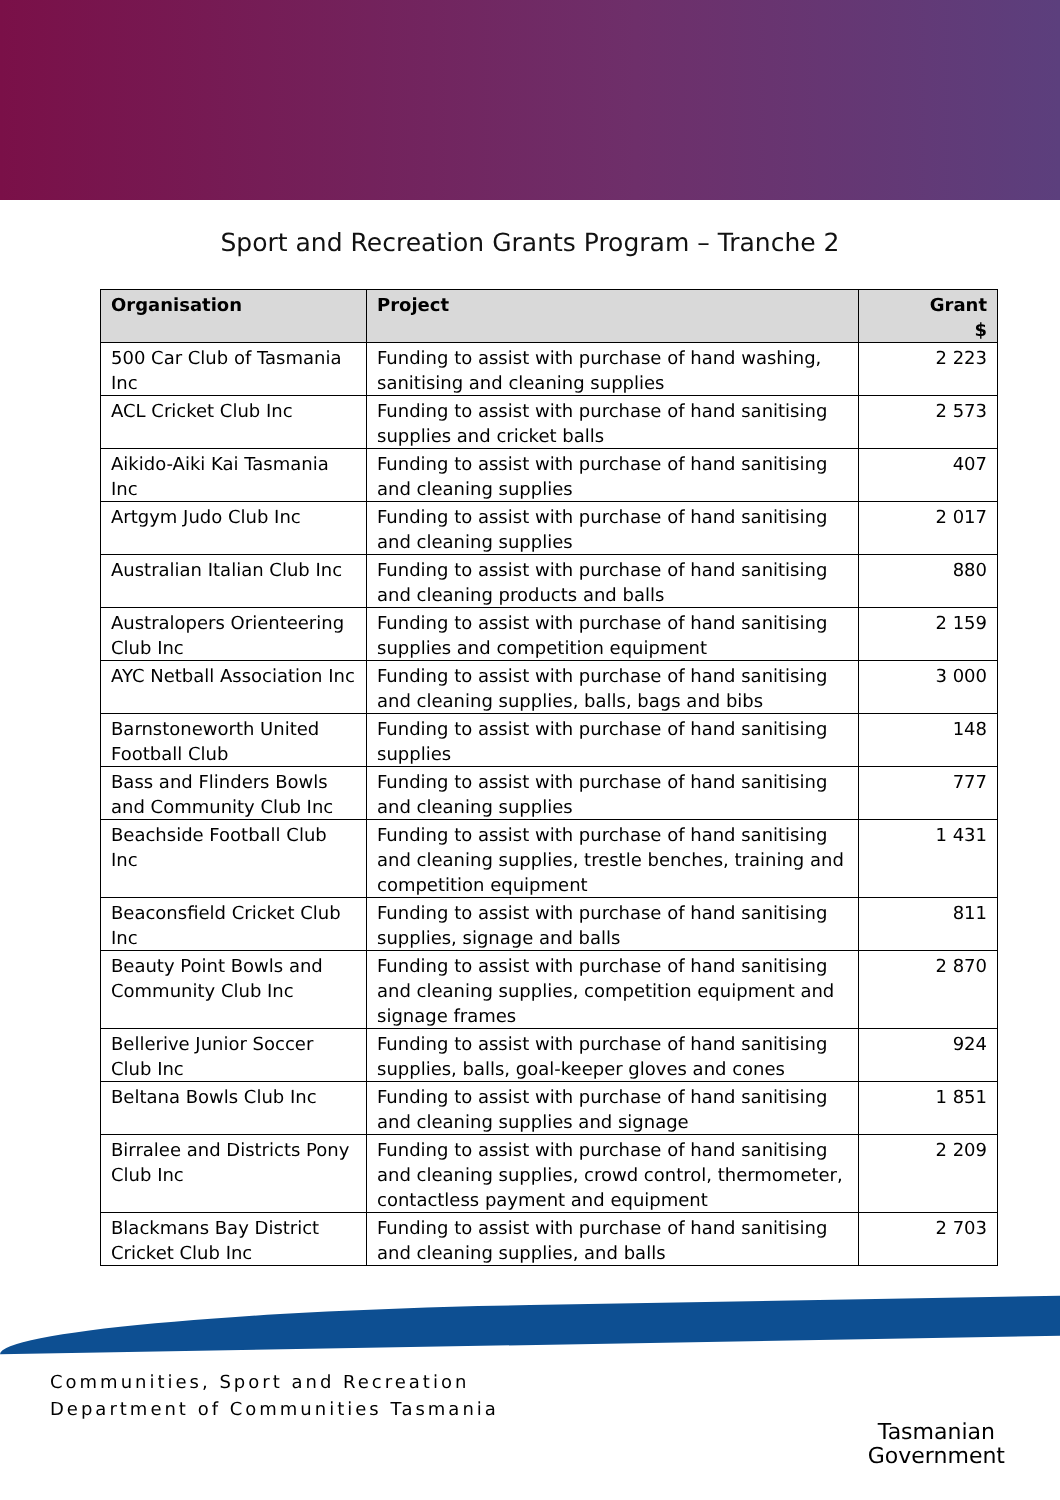Sport and Recreation Grants Program – Tranche 2
| Organisation | Project | Grant $ |
| --- | --- | --- |
| 500 Car Club of Tasmania Inc | Funding to assist with purchase of hand washing, sanitising and cleaning supplies | 2 223 |
| ACL Cricket Club Inc | Funding to assist with purchase of hand sanitising supplies and cricket balls | 2 573 |
| Aikido-Aiki Kai Tasmania Inc | Funding to assist with purchase of hand sanitising and cleaning supplies | 407 |
| Artgym Judo Club Inc | Funding to assist with purchase of hand sanitising and cleaning supplies | 2 017 |
| Australian Italian Club Inc | Funding to assist with purchase of hand sanitising and cleaning products and balls | 880 |
| Australopers Orienteering Club Inc | Funding to assist with purchase of hand sanitising supplies and competition equipment | 2 159 |
| AYC Netball Association Inc | Funding to assist with purchase of hand sanitising and cleaning supplies, balls, bags and bibs | 3 000 |
| Barnstoneworth United Football Club | Funding to assist with purchase of hand sanitising supplies | 148 |
| Bass and Flinders Bowls and Community Club Inc | Funding to assist with purchase of hand sanitising and cleaning supplies | 777 |
| Beachside Football Club Inc | Funding to assist with purchase of hand sanitising and cleaning supplies, trestle benches, training and competition equipment | 1 431 |
| Beaconsfield Cricket Club Inc | Funding to assist with purchase of hand sanitising supplies, signage and balls | 811 |
| Beauty Point Bowls and Community Club Inc | Funding to assist with purchase of hand sanitising and cleaning supplies, competition equipment and signage frames | 2 870 |
| Bellerive Junior Soccer Club Inc | Funding to assist with purchase of hand sanitising supplies, balls, goal-keeper gloves and cones | 924 |
| Beltana Bowls Club Inc | Funding to assist with purchase of hand sanitising and cleaning supplies and signage | 1 851 |
| Birralee and Districts Pony Club Inc | Funding to assist with purchase of hand sanitising and cleaning supplies, crowd control, thermometer, contactless payment and equipment | 2 209 |
| Blackmans Bay District Cricket Club Inc | Funding to assist with purchase of hand sanitising and cleaning supplies, and balls | 2 703 |
Communities, Sport and Recreation
Department of Communities Tasmania
Tasmanian
Government